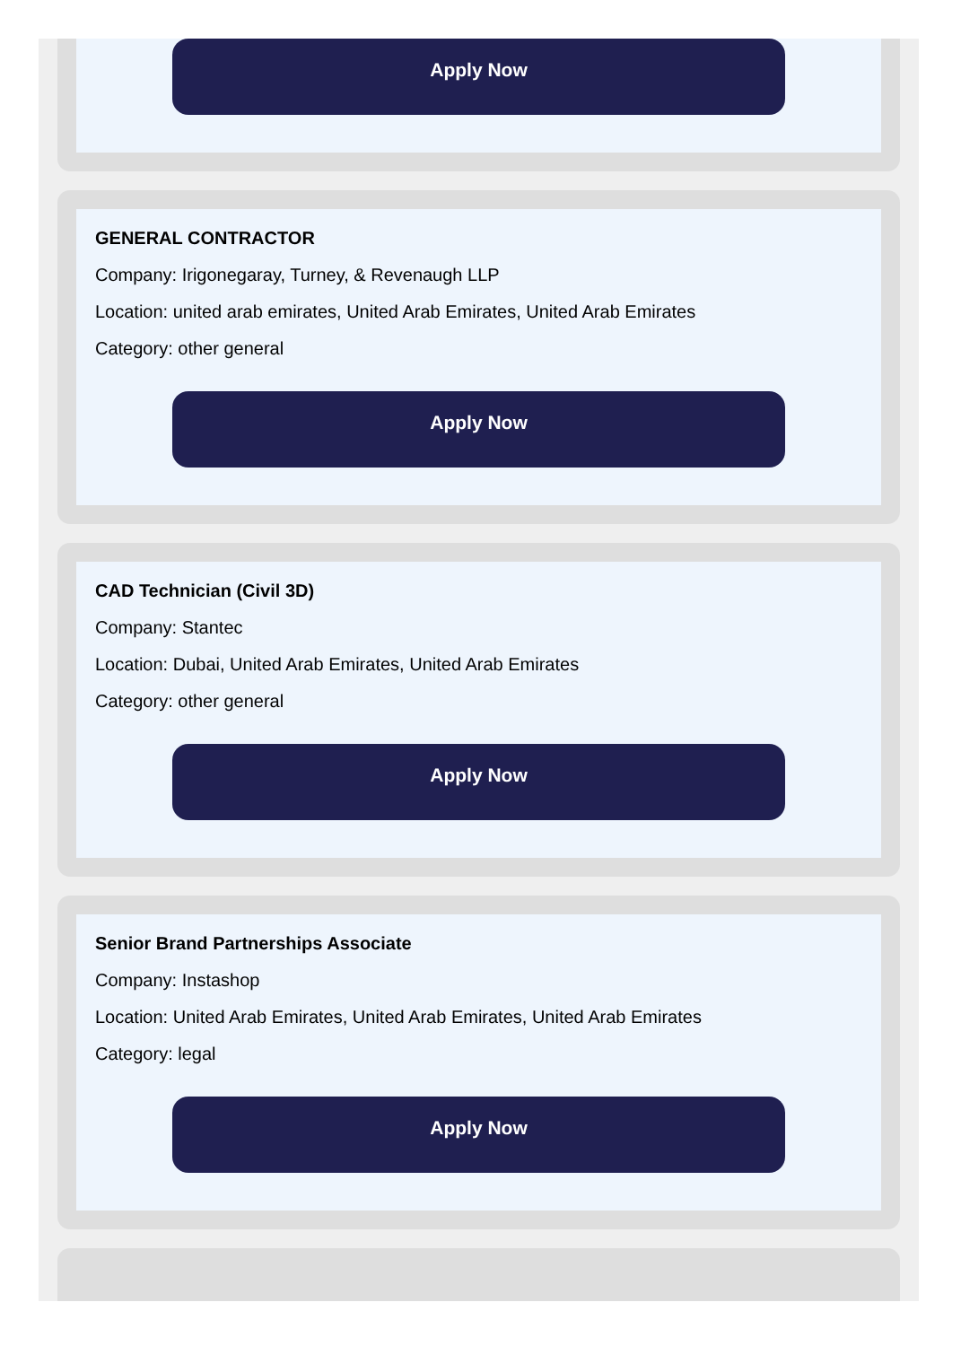Apply Now
GENERAL CONTRACTOR
Company: Irigonegaray, Turney, & Revenaugh LLP
Location: united arab emirates, United Arab Emirates, United Arab Emirates
Category: other general
Apply Now
CAD Technician (Civil 3D)
Company: Stantec
Location: Dubai, United Arab Emirates, United Arab Emirates
Category: other general
Apply Now
Senior Brand Partnerships Associate
Company: Instashop
Location: United Arab Emirates, United Arab Emirates, United Arab Emirates
Category: legal
Apply Now